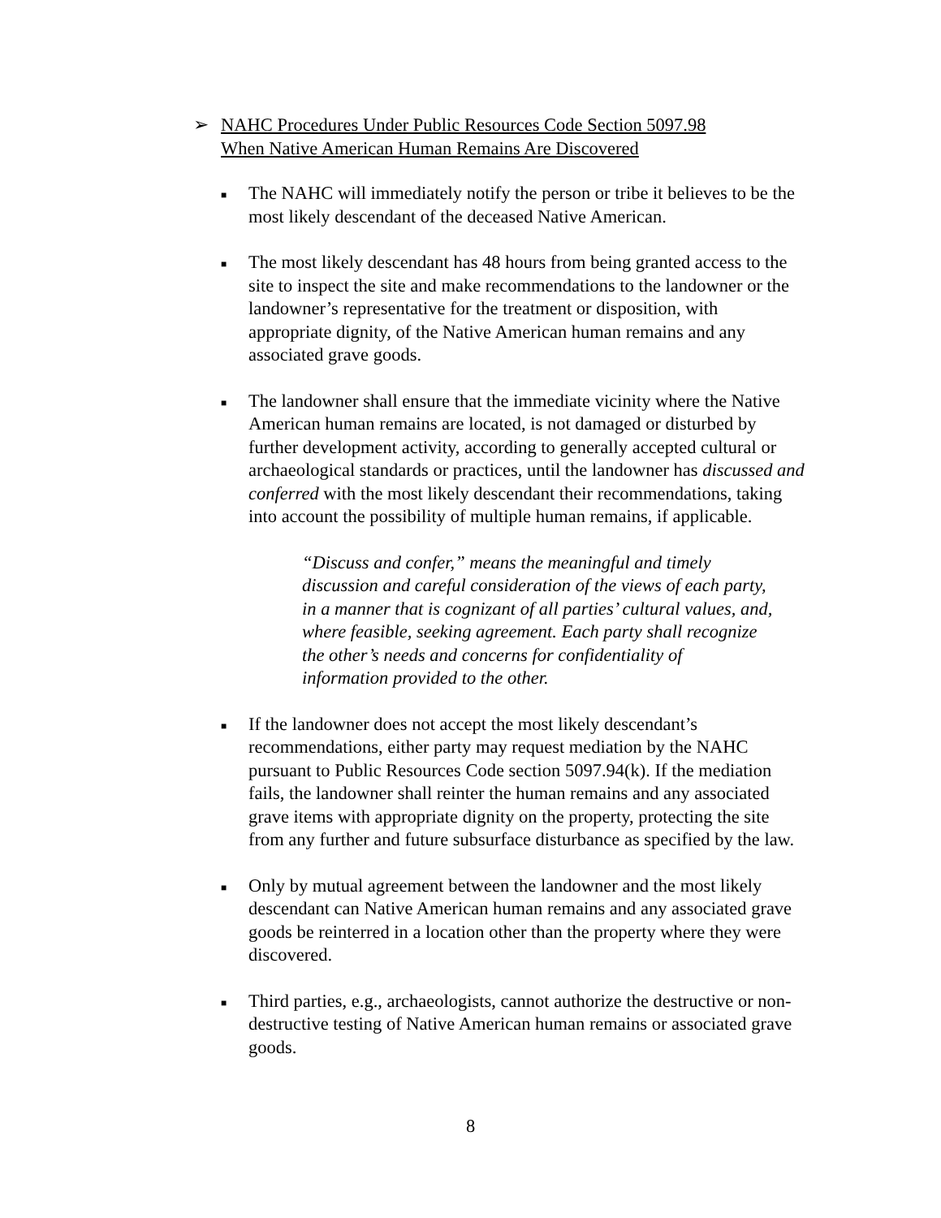➢ NAHC Procedures Under Public Resources Code Section 5097.98
When Native American Human Remains Are Discovered
■
The NAHC will immediately notify the person or tribe it believes to be the most likely descendant of the deceased Native American.
■
The most likely descendant has 48 hours from being granted access to the site to inspect the site and make recommendations to the landowner or the landowner’s representative for the treatment or disposition, with appropriate dignity, of the Native American human remains and any associated grave goods.
■
The landowner shall ensure that the immediate vicinity where the Native American human remains are located, is not damaged or disturbed by further development activity, according to generally accepted cultural or archaeological standards or practices, until the landowner has discussed and conferred with the most likely descendant their recommendations, taking into account the possibility of multiple human remains, if applicable.
“Discuss and confer,” means the meaningful and timely discussion and careful consideration of the views of each party, in a manner that is cognizant of all parties’ cultural values, and, where feasible, seeking agreement. Each party shall recognize the other’s needs and concerns for confidentiality of information provided to the other.
■
If the landowner does not accept the most likely descendant’s recommendations, either party may request mediation by the NAHC pursuant to Public Resources Code section 5097.94(k). If the mediation fails, the landowner shall reinter the human remains and any associated grave items with appropriate dignity on the property, protecting the site from any further and future subsurface disturbance as specified by the law.
■
Only by mutual agreement between the landowner and the most likely descendant can Native American human remains and any associated grave goods be reinterred in a location other than the property where they were discovered.
■
Third parties, e.g., archaeologists, cannot authorize the destructive or non-destructive testing of Native American human remains or associated grave goods.
8